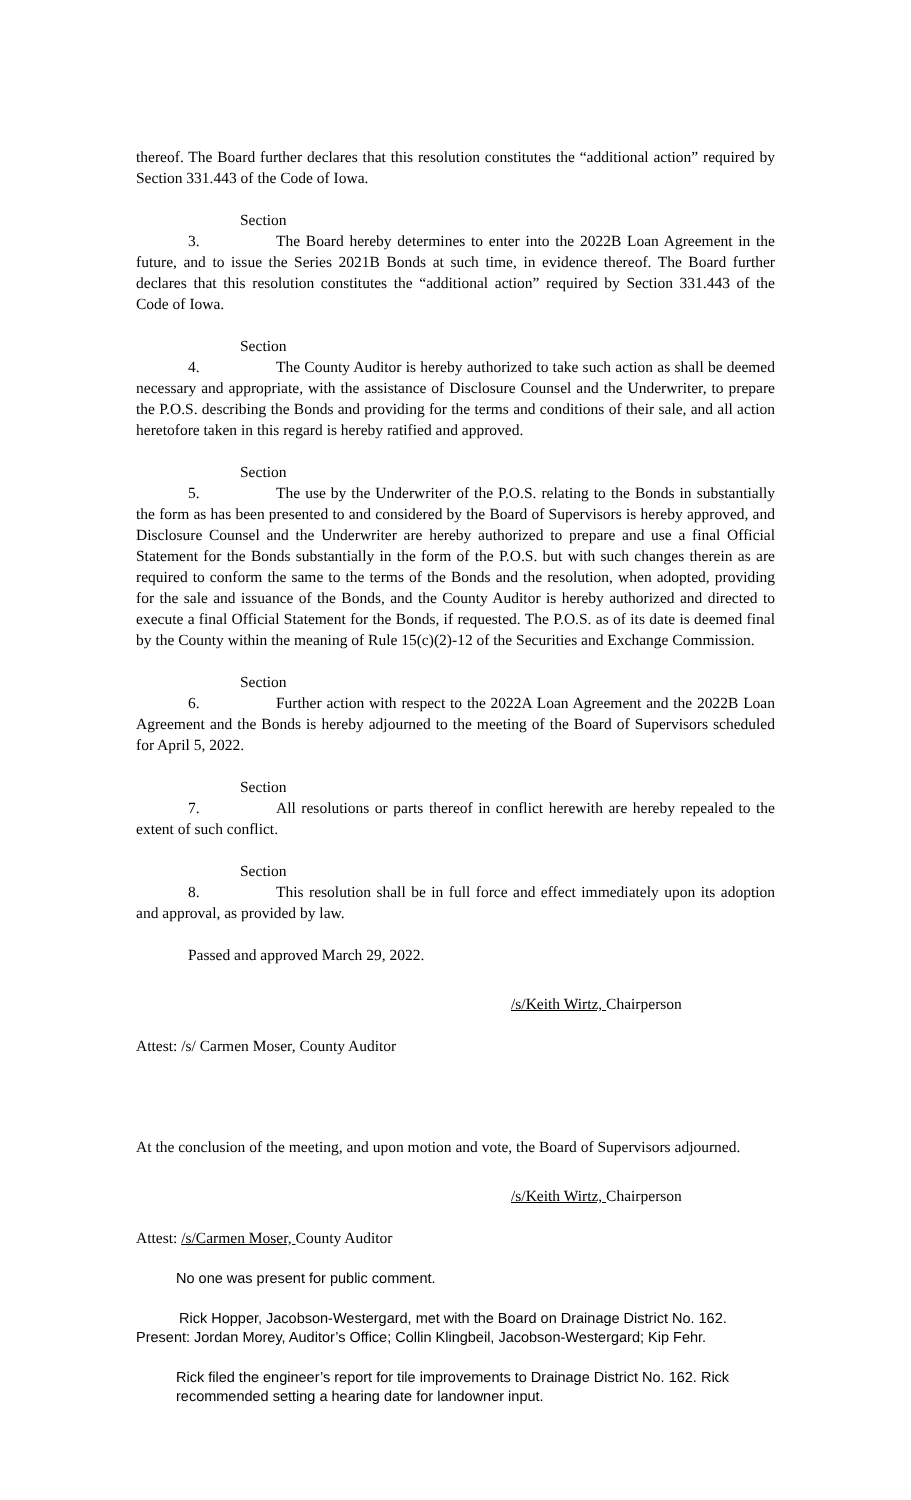thereof. The Board further declares that this resolution constitutes the “additional action” required by Section 331.443 of the Code of Iowa.
Section 3. The Board hereby determines to enter into the 2022B Loan Agreement in the future, and to issue the Series 2021B Bonds at such time, in evidence thereof. The Board further declares that this resolution constitutes the “additional action” required by Section 331.443 of the Code of Iowa.
Section 4. The County Auditor is hereby authorized to take such action as shall be deemed necessary and appropriate, with the assistance of Disclosure Counsel and the Underwriter, to prepare the P.O.S. describing the Bonds and providing for the terms and conditions of their sale, and all action heretofore taken in this regard is hereby ratified and approved.
Section 5. The use by the Underwriter of the P.O.S. relating to the Bonds in substantially the form as has been presented to and considered by the Board of Supervisors is hereby approved, and Disclosure Counsel and the Underwriter are hereby authorized to prepare and use a final Official Statement for the Bonds substantially in the form of the P.O.S. but with such changes therein as are required to conform the same to the terms of the Bonds and the resolution, when adopted, providing for the sale and issuance of the Bonds, and the County Auditor is hereby authorized and directed to execute a final Official Statement for the Bonds, if requested. The P.O.S. as of its date is deemed final by the County within the meaning of Rule 15(c)(2)-12 of the Securities and Exchange Commission.
Section 6. Further action with respect to the 2022A Loan Agreement and the 2022B Loan Agreement and the Bonds is hereby adjourned to the meeting of the Board of Supervisors scheduled for April 5, 2022.
Section 7. All resolutions or parts thereof in conflict herewith are hereby repealed to the extent of such conflict.
Section 8. This resolution shall be in full force and effect immediately upon its adoption and approval, as provided by law.
Passed and approved March 29, 2022.
/s/Keith Wirtz, Chairperson
Attest: /s/ Carmen Moser, County Auditor
At the conclusion of the meeting, and upon motion and vote, the Board of Supervisors adjourned.
/s/Keith Wirtz, Chairperson
Attest: /s/Carmen Moser, County Auditor
No one was present for public comment.
Rick Hopper, Jacobson-Westergard, met with the Board on Drainage District No. 162. Present: Jordan Morey, Auditor’s Office; Collin Klingbeil, Jacobson-Westergard; Kip Fehr.
Rick filed the engineer’s report for tile improvements to Drainage District No. 162. Rick recommended setting a hearing date for landowner input.